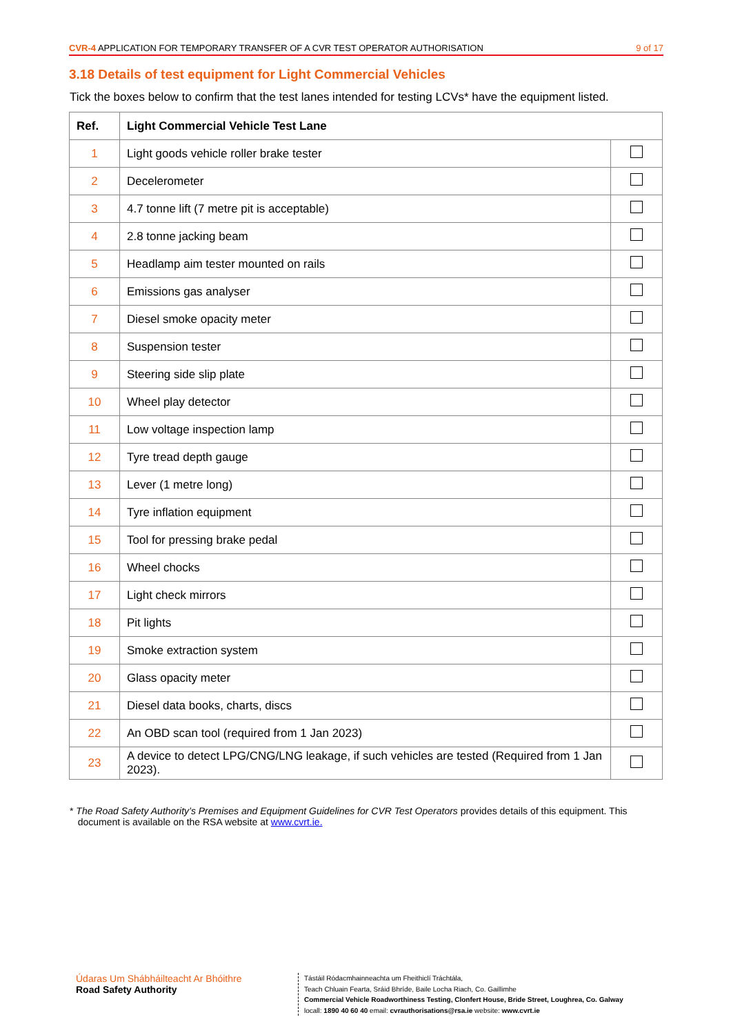CVR-4 APPLICATION FOR TEMPORARY TRANSFER OF A CVR TEST OPERATOR AUTHORISATION 9 of 17
3.18 Details of test equipment for Light Commercial Vehicles
Tick the boxes below to confirm that the test lanes intended for testing LCVs* have the equipment listed.
| Ref. | Light Commercial Vehicle Test Lane | |
| --- | --- | --- |
| 1 | Light goods vehicle roller brake tester | |
| 2 | Decelerometer | |
| 3 | 4.7 tonne lift (7 metre pit is acceptable) | |
| 4 | 2.8 tonne jacking beam | |
| 5 | Headlamp aim tester mounted on rails | |
| 6 | Emissions gas analyser | |
| 7 | Diesel smoke opacity meter | |
| 8 | Suspension tester | |
| 9 | Steering side slip plate | |
| 10 | Wheel play detector | |
| 11 | Low voltage inspection lamp | |
| 12 | Tyre tread depth gauge | |
| 13 | Lever (1 metre long) | |
| 14 | Tyre inflation equipment | |
| 15 | Tool for pressing brake pedal | |
| 16 | Wheel chocks | |
| 17 | Light check mirrors | |
| 18 | Pit lights | |
| 19 | Smoke extraction system | |
| 20 | Glass opacity meter | |
| 21 | Diesel data books, charts, discs | |
| 22 | An OBD scan tool (required from 1 Jan 2023) | |
| 23 | A device to detect LPG/CNG/LNG leakage, if such vehicles are tested (Required from 1 Jan 2023). | |
* The Road Safety Authority’s Premises and Equipment Guidelines for CVR Test Operators provides details of this equipment. This
document is available on the RSA website at www.cvrt.ie.
Údaras Um Shábháilteacht Ar Bhóithre
Road Safety Authority
Tástáil Ródacmhainneachta um Fheithiclí Tráchtála,
Teach Chluain Fearta, Sráid Bhríde, Baile Locha Riach, Co. Gaillimhe
Commercial Vehicle Roadworthiness Testing, Clonfert House, Bride Street, Loughrea, Co. Galway
locall: 1890 40 60 40 email: cvrauthorisations@rsa.ie website: www.cvrt.ie